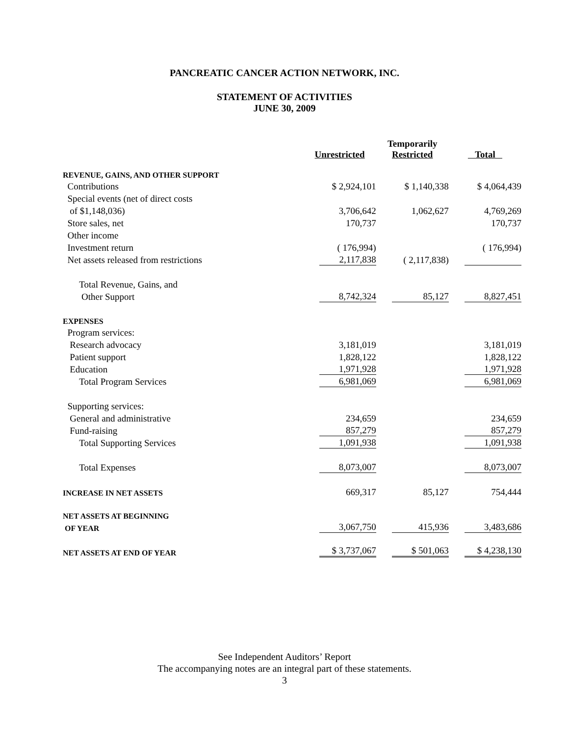PANCREATIC CANCER ACTION NETWORK, INC.
STATEMENT OF ACTIVITIES
JUNE 30, 2009
| | Unrestricted | Temporarily Restricted | Total |
| --- | --- | --- | --- |
| REVENUE, GAINS, AND OTHER SUPPORT | | | |
| Contributions | $ 2,924,101 | $ 1,140,338 | $ 4,064,439 |
| Special events (net of direct costs | | | |
| of $1,148,036) | 3,706,642 | 1,062,627 | 4,769,269 |
| Store sales, net | 170,737 | | 170,737 |
| Other income | | | |
| Investment return | ( 176,994) | | ( 176,994) |
| Net assets released from restrictions | 2,117,838 | ( 2,117,838) | |
| Total Revenue, Gains, and | | | |
| Other Support | 8,742,324 | 85,127 | 8,827,451 |
| EXPENSES | | | |
| Program services: | | | |
| Research advocacy | 3,181,019 | | 3,181,019 |
| Patient support | 1,828,122 | | 1,828,122 |
| Education | 1,971,928 | | 1,971,928 |
| Total Program Services | 6,981,069 | | 6,981,069 |
| Supporting services: | | | |
| General and administrative | 234,659 | | 234,659 |
| Fund-raising | 857,279 | | 857,279 |
| Total Supporting Services | 1,091,938 | | 1,091,938 |
| Total Expenses | 8,073,007 | | 8,073,007 |
| INCREASE IN NET ASSETS | 669,317 | 85,127 | 754,444 |
| NET ASSETS AT BEGINNING | | | |
| OF YEAR | 3,067,750 | 415,936 | 3,483,686 |
| NET ASSETS AT END OF YEAR | $ 3,737,067 | $ 501,063 | $ 4,238,130 |
See Independent Auditors’ Report
The accompanying notes are an integral part of these statements.
3